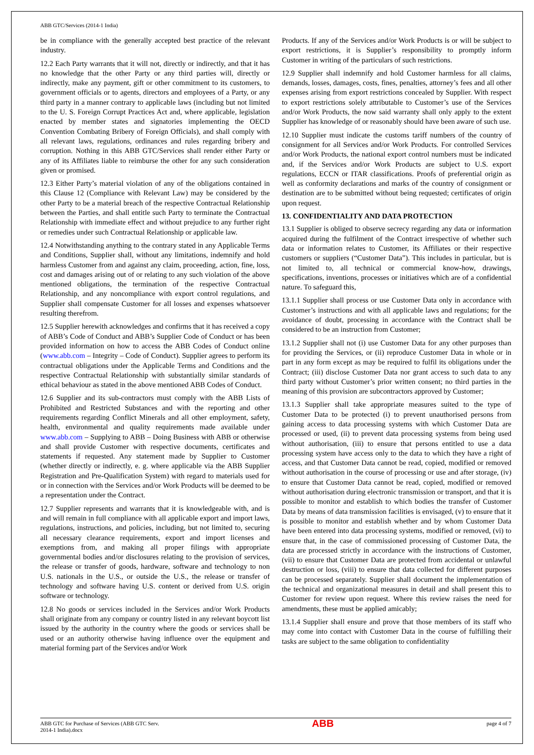ABB GTC/Services (2014-1 India)
be in compliance with the generally accepted best practice of the relevant industry.
12.2 Each Party warrants that it will not, directly or indirectly, and that it has no knowledge that the other Party or any third parties will, directly or indirectly, make any payment, gift or other commitment to its customers, to government officials or to agents, directors and employees of a Party, or any third party in a manner contrary to applicable laws (including but not limited to the U. S. Foreign Corrupt Practices Act and, where applicable, legislation enacted by member states and signatories implementing the OECD Convention Combating Bribery of Foreign Officials), and shall comply with all relevant laws, regulations, ordinances and rules regarding bribery and corruption. Nothing in this ABB GTC/Services shall render either Party or any of its Affiliates liable to reimburse the other for any such consideration given or promised.
12.3 Either Party’s material violation of any of the obligations contained in this Clause 12 (Compliance with Relevant Law) may be considered by the other Party to be a material breach of the respective Contractual Relationship between the Parties, and shall entitle such Party to terminate the Contractual Relationship with immediate effect and without prejudice to any further right or remedies under such Contractual Relationship or applicable law.
12.4 Notwithstanding anything to the contrary stated in any Applicable Terms and Conditions, Supplier shall, without any limitations, indemnify and hold harmless Customer from and against any claim, proceeding, action, fine, loss, cost and damages arising out of or relating to any such violation of the above mentioned obligations, the termination of the respective Contractual Relationship, and any noncompliance with export control regulations, and Supplier shall compensate Customer for all losses and expenses whatsoever resulting therefrom.
12.5 Supplier herewith acknowledges and confirms that it has received a copy of ABB’s Code of Conduct and ABB’s Supplier Code of Conduct or has been provided information on how to access the ABB Codes of Conduct online (www.abb.com – Integrity – Code of Conduct). Supplier agrees to perform its contractual obligations under the Applicable Terms and Conditions and the respective Contractual Relationship with substantially similar standards of ethical behaviour as stated in the above mentioned ABB Codes of Conduct.
12.6 Supplier and its sub-contractors must comply with the ABB Lists of Prohibited and Restricted Substances and with the reporting and other requirements regarding Conflict Minerals and all other employment, safety, health, environmental and quality requirements made available under www.abb.com – Supplying to ABB – Doing Business with ABB or otherwise and shall provide Customer with respective documents, certificates and statements if requested. Any statement made by Supplier to Customer (whether directly or indirectly, e. g. where applicable via the ABB Supplier Registration and Pre-Qualification System) with regard to materials used for or in connection with the Services and/or Work Products will be deemed to be a representation under the Contract.
12.7 Supplier represents and warrants that it is knowledgeable with, and is and will remain in full compliance with all applicable export and import laws, regulations, instructions, and policies, including, but not limited to, securing all necessary clearance requirements, export and import licenses and exemptions from, and making all proper filings with appropriate governmental bodies and/or disclosures relating to the provision of services, the release or transfer of goods, hardware, software and technology to non U.S. nationals in the U.S., or outside the U.S., the release or transfer of technology and software having U.S. content or derived from U.S. origin software or technology.
12.8 No goods or services included in the Services and/or Work Products shall originate from any company or country listed in any relevant boycott list issued by the authority in the country where the goods or services shall be used or an authority otherwise having influence over the equipment and material forming part of the Services and/or Work
Products. If any of the Services and/or Work Products is or will be subject to export restrictions, it is Supplier’s responsibility to promptly inform Customer in writing of the particulars of such restrictions.
12.9 Supplier shall indemnify and hold Customer harmless for all claims, demands, losses, damages, costs, fines, penalties, attorney’s fees and all other expenses arising from export restrictions concealed by Supplier. With respect to export restrictions solely attributable to Customer’s use of the Services and/or Work Products, the now said warranty shall only apply to the extent Supplier has knowledge of or reasonably should have been aware of such use.
12.10 Supplier must indicate the customs tariff numbers of the country of consignment for all Services and/or Work Products. For controlled Services and/or Work Products, the national export control numbers must be indicated and, if the Services and/or Work Products are subject to U.S. export regulations, ECCN or ITAR classifications. Proofs of preferential origin as well as conformity declarations and marks of the country of consignment or destination are to be submitted without being requested; certificates of origin upon request.
13. CONFIDENTIALITY AND DATA PROTECTION
13.1 Supplier is obliged to observe secrecy regarding any data or information acquired during the fulfilment of the Contract irrespective of whether such data or information relates to Customer, its Affiliates or their respective customers or suppliers (“Customer Data”). This includes in particular, but is not limited to, all technical or commercial know-how, drawings, specifications, inventions, processes or initiatives which are of a confidential nature. To safeguard this,
13.1.1 Supplier shall process or use Customer Data only in accordance with Customer’s instructions and with all applicable laws and regulations; for the avoidance of doubt, processing in accordance with the Contract shall be considered to be an instruction from Customer;
13.1.2 Supplier shall not (i) use Customer Data for any other purposes than for providing the Services, or (ii) reproduce Customer Data in whole or in part in any form except as may be required to fulfil its obligations under the Contract; (iii) disclose Customer Data nor grant access to such data to any third party without Customer’s prior written consent; no third parties in the meaning of this provision are subcontractors approved by Customer;
13.1.3 Supplier shall take appropriate measures suited to the type of Customer Data to be protected (i) to prevent unauthorised persons from gaining access to data processing systems with which Customer Data are processed or used, (ii) to prevent data processing systems from being used without authorisation, (iii) to ensure that persons entitled to use a data processing system have access only to the data to which they have a right of access, and that Customer Data cannot be read, copied, modified or removed without authorisation in the course of processing or use and after storage, (iv) to ensure that Customer Data cannot be read, copied, modified or removed without authorisation during electronic transmission or transport, and that it is possible to monitor and establish to which bodies the transfer of Customer Data by means of data transmission facilities is envisaged, (v) to ensure that it is possible to monitor and establish whether and by whom Customer Data have been entered into data processing systems, modified or removed, (vi) to ensure that, in the case of commissioned processing of Customer Data, the data are processed strictly in accordance with the instructions of Customer, (vii) to ensure that Customer Data are protected from accidental or unlawful destruction or loss, (viii) to ensure that data collected for different purposes can be processed separately. Supplier shall document the implementation of the technical and organizational measures in detail and shall present this to Customer for review upon request. Where this review raises the need for amendments, these must be applied amicably;
13.1.4 Supplier shall ensure and prove that those members of its staff who may come into contact with Customer Data in the course of fulfilling their tasks are subject to the same obligation to confidentiality
ABB GTC for Purchase of Services (ABB GTC Serv.
2014-1 India).docx ABB page 4 of 7